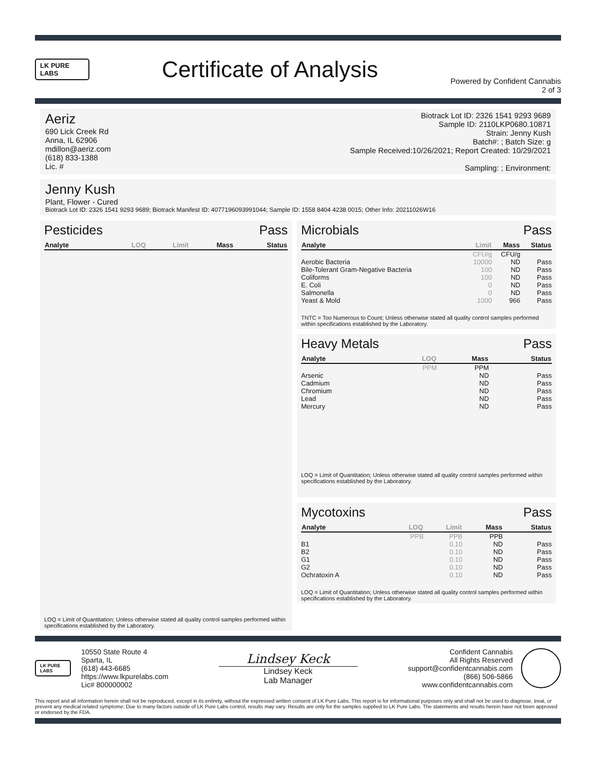LK PURE LABS
Certificate of Analysis
Powered by Confident Cannabis
2 of 3
Aeriz
690 Lick Creek Rd
Anna, IL 62906
mdillon@aeriz.com
(618) 833-1388
Lic. #
Biotrack Lot ID: 2326 1541 9293 9689
Sample ID: 2110LKP0680.10871
Strain: Jenny Kush
Batch#: ; Batch Size: g
Sample Received:10/26/2021; Report Created: 10/29/2021
Sampling: ; Environment:
Jenny Kush
Plant, Flower - Cured
Biotrack Lot ID: 2326 1541 9293 9689; Biotrack Manifest ID: 4077196093991044; Sample ID: 1558 8404 4238 0015; Other Info: 20211026W16
Pesticides Pass
| Analyte | LOQ | Limit | Mass | Status |
| --- | --- | --- | --- | --- |
LOQ = Limit of Quantitation; Unless otherwise stated all quality control samples performed within specifications established by the Laboratory.
Microbials Pass
| Analyte | Limit | Mass | Status |
| --- | --- | --- | --- |
| | CFU/g | CFU/g | |
| Aerobic Bacteria | 10000 | ND | Pass |
| Bile-Tolerant Gram-Negative Bacteria | 100 | ND | Pass |
| Coliforms | 100 | ND | Pass |
| E. Coli | 0 | ND | Pass |
| Salmonella | 0 | ND | Pass |
| Yeast & Mold | 1000 | 966 | Pass |
TNTC = Too Numerous to Count; Unless otherwise stated all quality control samples performed within specifications established by the Laboratory.
Heavy Metals Pass
| Analyte | LOQ | Mass | Status |
| --- | --- | --- | --- |
| | PPM | PPM | |
| Arsenic | | ND | Pass |
| Cadmium | | ND | Pass |
| Chromium | | ND | Pass |
| Lead | | ND | Pass |
| Mercury | | ND | Pass |
LOQ = Limit of Quantitation; Unless otherwise stated all quality control samples performed within specifications established by the Laboratory.
Mycotoxins Pass
| Analyte | LOQ | Limit | Mass | Status |
| --- | --- | --- | --- | --- |
| | PPB | PPB | PPB | |
| B1 | | 0.10 | ND | Pass |
| B2 | | 0.10 | ND | Pass |
| G1 | | 0.10 | ND | Pass |
| G2 | | 0.10 | ND | Pass |
| Ochratoxin A | | 0.10 | ND | Pass |
LOQ = Limit of Quantitation; Unless otherwise stated all quality control samples performed within specifications established by the Laboratory.
LK PURE LABS
10550 State Route 4
Sparta, IL
(618) 443-6685
https://www.lkpurelabs.com
Lic# 800000002
Lindsey Keck
Lindsey Keck
Lab Manager
Confident Cannabis
All Rights Reserved
support@confidentcannabis.com
(866) 506-5866
www.confidentcannabis.com
This report and all information herein shall not be reproduced, except in its entirety, without the expressed written consent of LK Pure Labs. This report is for informational purposes only and shall not be used to diagnose, treat, or prevent any medical related symptome; Due to many factors outside of LK Pure Labs control, results may vary. Results are only for the samples supplied to LK Pure Labs. The statements and results herein have not been approved or endorsed by the FDA.